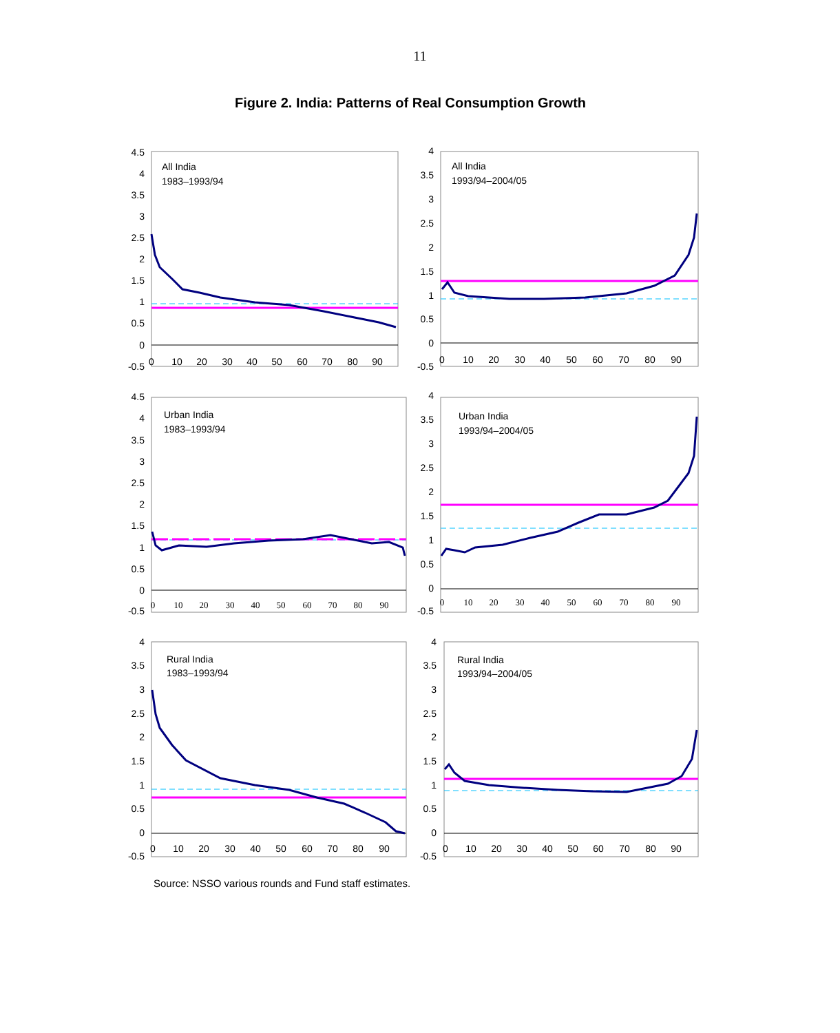11
Figure 2. India: Patterns of Real Consumption Growth
4.5
4
3.5
3
2.5
2
1.5
1
0.5
0
-0.5
0
10
20
30
40
50
60
70
80
90
All India
1983–1993/94
4
3.5
3
2.5
2
1.5
1
0.5
0
-0.5
0
10
20
30
40
50
60
70
80
90
All India
1993/94–2004/05
4.5
4
3.5
3
2.5
2
1.5
1
0.5
0
-0.5
0
10
20
30
40
50
60
70
80
90
Urban India
1983–1993/94
4
3.5
3
2.5
2
1.5
1
0.5
0
-0.5
0
10
20
30
40
50
60
70
80
90
Urban India
1993/94–2004/05
4
3.5
3
2.5
2
1.5
1
0.5
0
-0.5
0
10
20
30
40
50
60
70
80
90
Rural India
1983–1993/94
4
3.5
3
2.5
2
1.5
1
0.5
0
-0.5
0
10
20
30
40
50
60
70
80
90
Rural India
1993/94–2004/05
Source: NSSO various rounds and Fund staff estimates.